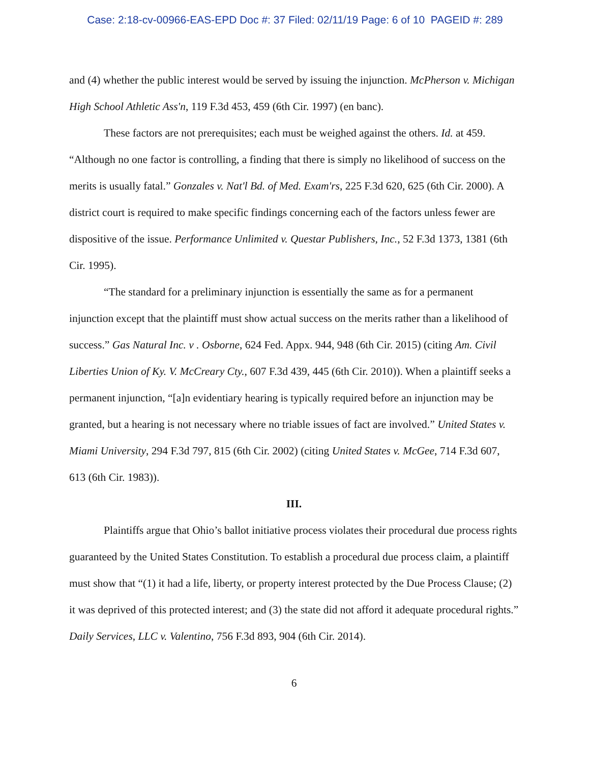Case: 2:18-cv-00966-EAS-EPD Doc #: 37 Filed: 02/11/19 Page: 6 of 10 PAGEID #: 289
and (4) whether the public interest would be served by issuing the injunction. McPherson v. Michigan High School Athletic Ass'n, 119 F.3d 453, 459 (6th Cir. 1997) (en banc).
These factors are not prerequisites; each must be weighed against the others. Id. at 459. “Although no one factor is controlling, a finding that there is simply no likelihood of success on the merits is usually fatal.” Gonzales v. Nat'l Bd. of Med. Exam'rs, 225 F.3d 620, 625 (6th Cir. 2000). A district court is required to make specific findings concerning each of the factors unless fewer are dispositive of the issue. Performance Unlimited v. Questar Publishers, Inc., 52 F.3d 1373, 1381 (6th Cir. 1995).
“The standard for a preliminary injunction is essentially the same as for a permanent injunction except that the plaintiff must show actual success on the merits rather than a likelihood of success.” Gas Natural Inc. v . Osborne, 624 Fed. Appx. 944, 948 (6th Cir. 2015) (citing Am. Civil Liberties Union of Ky. V. McCreary Cty., 607 F.3d 439, 445 (6th Cir. 2010)). When a plaintiff seeks a permanent injunction, “[a]n evidentiary hearing is typically required before an injunction may be granted, but a hearing is not necessary where no triable issues of fact are involved.” United States v. Miami University, 294 F.3d 797, 815 (6th Cir. 2002) (citing United States v. McGee, 714 F.3d 607, 613 (6th Cir. 1983)).
III.
Plaintiffs argue that Ohio’s ballot initiative process violates their procedural due process rights guaranteed by the United States Constitution. To establish a procedural due process claim, a plaintiff must show that “(1) it had a life, liberty, or property interest protected by the Due Process Clause; (2) it was deprived of this protected interest; and (3) the state did not afford it adequate procedural rights.” Daily Services, LLC v. Valentino, 756 F.3d 893, 904 (6th Cir. 2014).
6